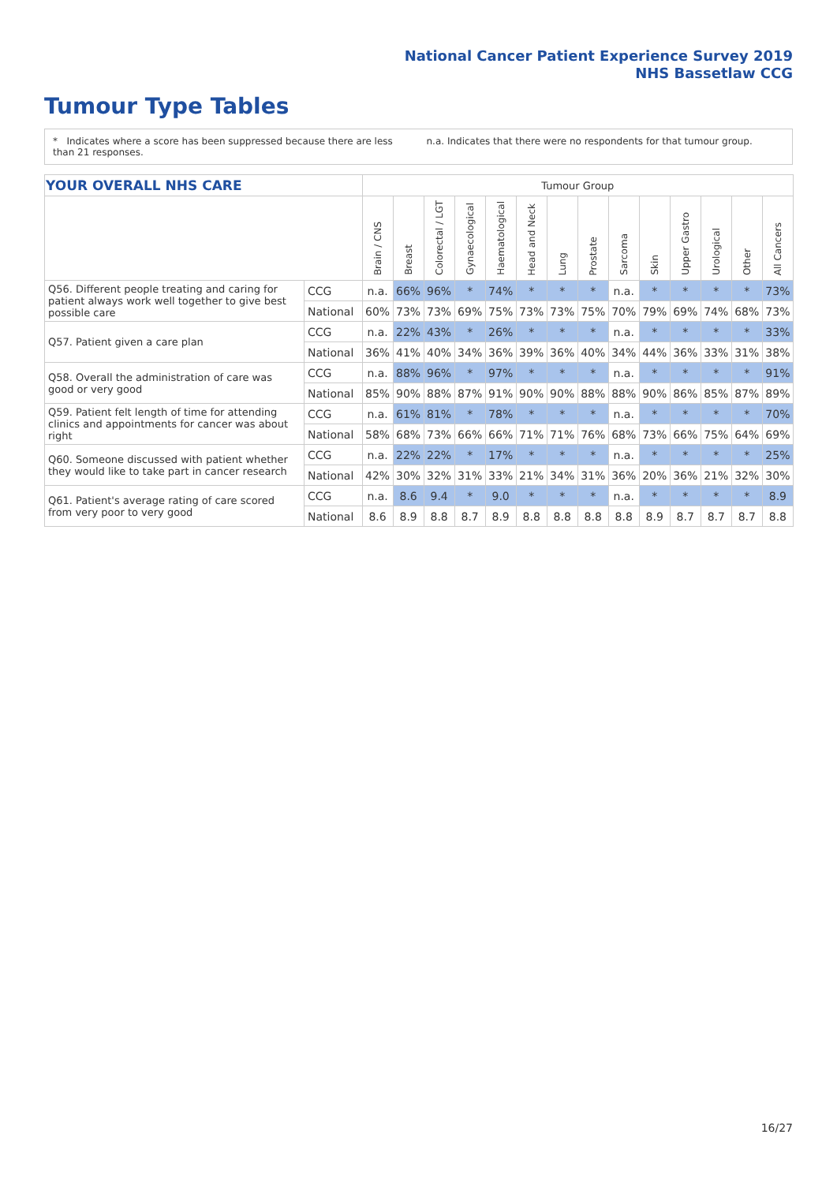National Cancer Patient Experience Survey 2019
NHS Bassetlaw CCG
Tumour Type Tables
* Indicates where a score has been suppressed because there are less than 21 responses.
n.a. Indicates that there were no respondents for that tumour group.
| YOUR OVERALL NHS CARE | | Tumour Group | | | | | | | | | | | | | |
| --- | --- | --- | --- | --- | --- | --- | --- | --- | --- | --- | --- | --- | --- | --- | --- |
| | | Brain / CNS | Breast | Colorectal / LGT | Gynaecological | Haematological | Head and Neck | Lung | Prostate | Sarcoma | Skin | Upper Gastro | Urological | Other | All Cancers |
| Q56. Different people treating and caring for patient always work well together to give best possible care | CCG | n.a. | 66% | 96% | * | 74% | * | * | * | n.a. | * | * | * | * | 73% |
| | National | 60% | 73% | 73% | 69% | 75% | 73% | 73% | 75% | 70% | 79% | 69% | 74% | 68% | 73% |
| Q57. Patient given a care plan | CCG | n.a. | 22% | 43% | * | 26% | * | * | * | n.a. | * | * | * | * | 33% |
| | National | 36% | 41% | 40% | 34% | 36% | 39% | 36% | 40% | 34% | 44% | 36% | 33% | 31% | 38% |
| Q58. Overall the administration of care was good or very good | CCG | n.a. | 88% | 96% | * | 97% | * | * | * | n.a. | * | * | * | * | 91% |
| | National | 85% | 90% | 88% | 87% | 91% | 90% | 90% | 88% | 88% | 90% | 86% | 85% | 87% | 89% |
| Q59. Patient felt length of time for attending clinics and appointments for cancer was about right | CCG | n.a. | 61% | 81% | * | 78% | * | * | * | n.a. | * | * | * | * | 70% |
| | National | 58% | 68% | 73% | 66% | 66% | 71% | 71% | 76% | 68% | 73% | 66% | 75% | 64% | 69% |
| Q60. Someone discussed with patient whether they would like to take part in cancer research | CCG | n.a. | 22% | 22% | * | 17% | * | * | * | n.a. | * | * | * | * | 25% |
| | National | 42% | 30% | 32% | 31% | 33% | 21% | 34% | 31% | 36% | 20% | 36% | 21% | 32% | 30% |
| Q61. Patient's average rating of care scored from very poor to very good | CCG | n.a. | 8.6 | 9.4 | * | 9.0 | * | * | * | n.a. | * | * | * | * | 8.9 |
| | National | 8.6 | 8.9 | 8.8 | 8.7 | 8.9 | 8.8 | 8.8 | 8.8 | 8.8 | 8.9 | 8.7 | 8.7 | 8.7 | 8.8 |
16/27